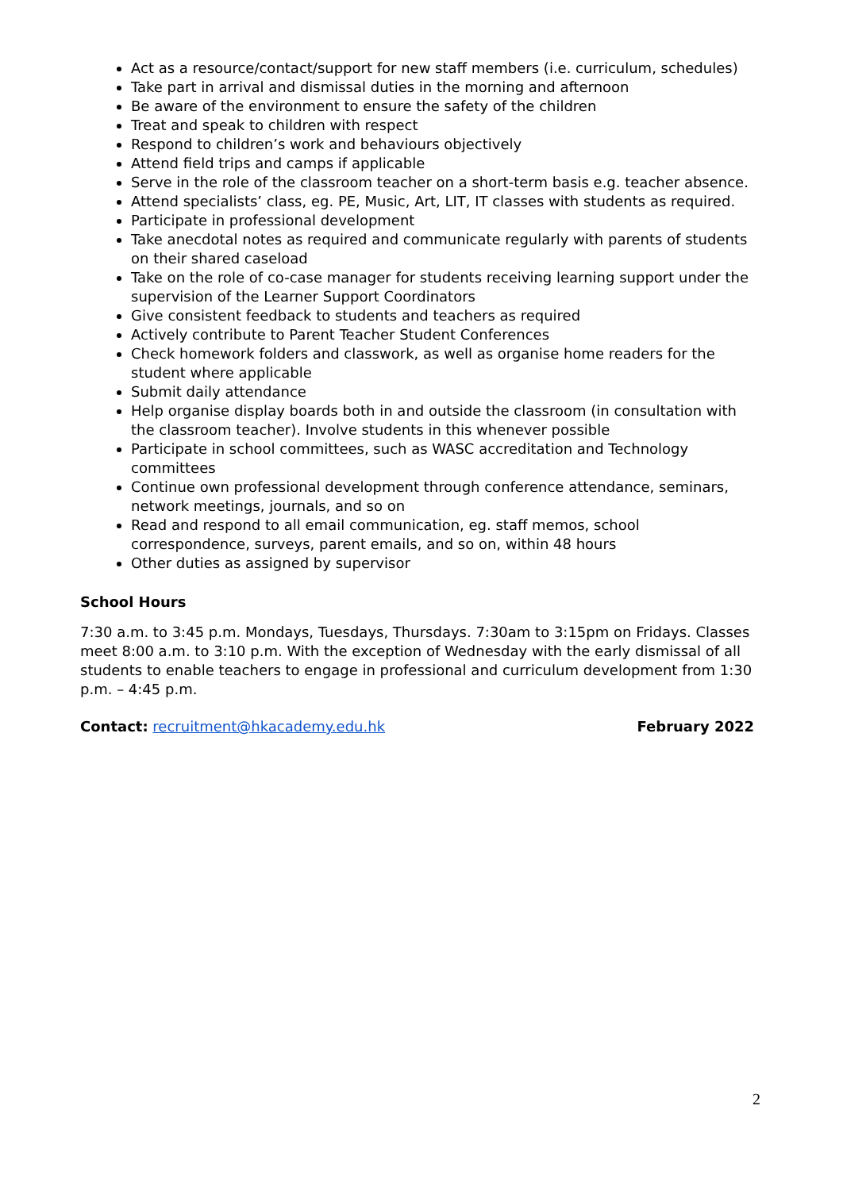Act as a resource/contact/support for new staff members (i.e. curriculum, schedules)
Take part in arrival and dismissal duties in the morning and afternoon
Be aware of the environment to ensure the safety of the children
Treat and speak to children with respect
Respond to children’s work and behaviours objectively
Attend field trips and camps if applicable
Serve in the role of the classroom teacher on a short-term basis e.g. teacher absence.
Attend specialists’ class, eg. PE, Music, Art, LIT, IT classes with students as required.
Participate in professional development
Take anecdotal notes as required and communicate regularly with parents of students on their shared caseload
Take on the role of co-case manager for students receiving learning support under the supervision of the Learner Support Coordinators
Give consistent feedback to students and teachers as required
Actively contribute to Parent Teacher Student Conferences
Check homework folders and classwork, as well as organise home readers for the student where applicable
Submit daily attendance
Help organise display boards both in and outside the classroom (in consultation with the classroom teacher). Involve students in this whenever possible
Participate in school committees, such as WASC accreditation and Technology committees
Continue own professional development through conference attendance, seminars, network meetings, journals, and so on
Read and respond to all email communication, eg. staff memos, school correspondence, surveys, parent emails, and so on, within 48 hours
Other duties as assigned by supervisor
School Hours
7:30 a.m. to 3:45 p.m. Mondays, Tuesdays, Thursdays. 7:30am to 3:15pm on Fridays. Classes meet 8:00 a.m. to 3:10 p.m. With the exception of Wednesday with the early dismissal of all students to enable teachers to engage in professional and curriculum development from 1:30 p.m. – 4:45 p.m.
Contact: recruitment@hkacademy.edu.hk February 2022
2